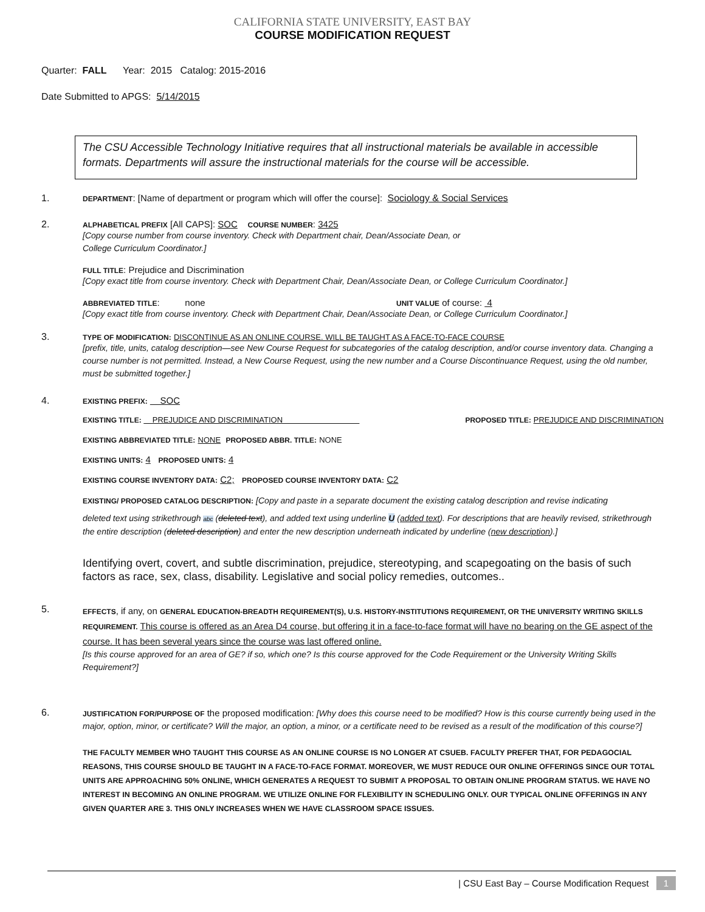CALIFORNIA STATE UNIVERSITY, EAST BAY
COURSE MODIFICATION REQUEST
Quarter: FALL Year: 2015 Catalog: 2015-2016
Date Submitted to APGS: 5/14/2015
The CSU Accessible Technology Initiative requires that all instructional materials be available in accessible formats. Departments will assure the instructional materials for the course will be accessible.
1.
DEPARTMENT: [Name of department or program which will offer the course]: Sociology & Social Services
2.
ALPHABETICAL PREFIX [All CAPS]: SOC COURSE NUMBER: 3425
[Copy course number from course inventory. Check with Department chair, Dean/Associate Dean, or
College Curriculum Coordinator.]
FULL TITLE: Prejudice and Discrimination
[Copy exact title from course inventory. Check with Department Chair, Dean/Associate Dean, or College Curriculum Coordinator.]
ABBREVIATED TITLE: none UNIT VALUE of course: 4
[Copy exact title from course inventory. Check with Department Chair, Dean/Associate Dean, or College Curriculum Coordinator.]
3.
TYPE OF MODIFICATION: DISCONTINUE AS AN ONLINE COURSE. WILL BE TAUGHT AS A FACE-TO-FACE COURSE
[prefix, title, units, catalog description—see New Course Request for subcategories of the catalog description, and/or course inventory data. Changing a course number is not permitted. Instead, a New Course Request, using the new number and a Course Discontinuance Request, using the old number, must be submitted together.]
4.
EXISTING PREFIX: SOC
EXISTING TITLE: PREJUDICE AND DISCRIMINATION PROPOSED TITLE: PREJUDICE AND DISCRIMINATION
EXISTING ABBREVIATED TITLE: NONE PROPOSED ABBR. TITLE: NONE
EXISTING UNITS: 4 PROPOSED UNITS: 4
EXISTING COURSE INVENTORY DATA: C2; PROPOSED COURSE INVENTORY DATA: C2
EXISTING/ PROPOSED CATALOG DESCRIPTION: [Copy and paste in a separate document the existing catalog description and revise indicating
deleted text using strikethrough abc (deleted text), and added text using underline U (added text). For descriptions that are heavily revised, strikethrough the entire description (deleted description) and enter the new description underneath indicated by underline (new description).]
Identifying overt, covert, and subtle discrimination, prejudice, stereotyping, and scapegoating on the basis of such factors as race, sex, class, disability. Legislative and social policy remedies, outcomes..
5.
EFFECTS, if any, on GENERAL EDUCATION-BREADTH REQUIREMENT(S), U.S. HISTORY-INSTITUTIONS REQUIREMENT, OR THE UNIVERSITY WRITING SKILLS REQUIREMENT. This course is offered as an Area D4 course, but offering it in a face-to-face format will have no bearing on the GE aspect of the course. It has been several years since the course was last offered online.
[Is this course approved for an area of GE? if so, which one? Is this course approved for the Code Requirement or the University Writing Skills Requirement?]
6.
JUSTIFICATION FOR/PURPOSE OF the proposed modification: [Why does this course need to be modified? How is this course currently being used in the major, option, minor, or certificate? Will the major, an option, a minor, or a certificate need to be revised as a result of the modification of this course?]
THE FACULTY MEMBER WHO TAUGHT THIS COURSE AS AN ONLINE COURSE IS NO LONGER AT CSUEB. FACULTY PREFER THAT, FOR PEDAGOCIAL REASONS, THIS COURSE SHOULD BE TAUGHT IN A FACE-TO-FACE FORMAT. MOREOVER, WE MUST REDUCE OUR ONLINE OFFERINGS SINCE OUR TOTAL UNITS ARE APPROACHING 50% ONLINE, WHICH GENERATES A REQUEST TO SUBMIT A PROPOSAL TO OBTAIN ONLINE PROGRAM STATUS. WE HAVE NO INTEREST IN BECOMING AN ONLINE PROGRAM. WE UTILIZE ONLINE FOR FLEXIBILITY IN SCHEDULING ONLY. OUR TYPICAL ONLINE OFFERINGS IN ANY GIVEN QUARTER ARE 3. THIS ONLY INCREASES WHEN WE HAVE CLASSROOM SPACE ISSUES.
| CSU East Bay – Course Modification Request 1